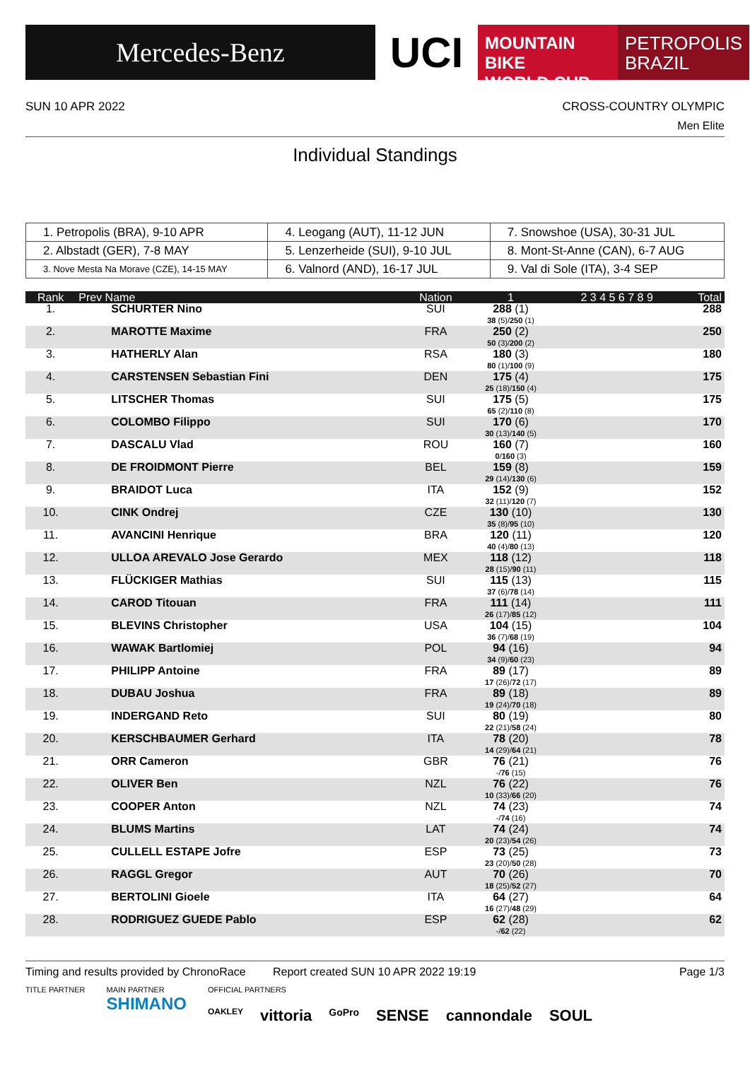Mercedes-Benz
UCI
MOUNTAIN BIKE
WORLD CUP
PETROPOLIS
BRAZIL
SUN 10 APR 2022 CROSS-COUNTRY OLYMPIC
Men Elite
Individual Standings
| 1. Petropolis (BRA), 9-10 APR | 4. Leogang (AUT), 11-12 JUN | 7. Snowshoe (USA), 30-31 JUL |
| 2. Albstadt (GER), 7-8 MAY | 5. Lenzerheide (SUI), 9-10 JUL | 8. Mont-St-Anne (CAN), 6-7 AUG |
| 3. Nove Mesta Na Morave (CZE), 14-15 MAY | 6. Valnord (AND), 16-17 JUL | 9. Val di Sole (ITA), 3-4 SEP |
| Rank | Prev Name | Nation | 1 | 2 3 4 5 6 7 8 9 | Total |
| --- | --- | --- | --- | --- | --- |
| 1. | SCHURTER Nino | SUI | 288 (1) 38 (5)/ 250 (1) | | 288 |
| 2. | MAROTTE Maxime | FRA | 250 (2) 50 (3)/ 200 (2) | | 250 |
| 3. | HATHERLY Alan | RSA | 180 (3) 80 (1)/ 100 (9) | | 180 |
| 4. | CARSTENSEN Sebastian Fini | DEN | 175 (4) 25 (18)/ 150 (4) | | 175 |
| 5. | LITSCHER Thomas | SUI | 175 (5) 65 (2)/ 110 (8) | | 175 |
| 6. | COLOMBO Filippo | SUI | 170 (6) 30 (13)/ 140 (5) | | 170 |
| 7. | DASCALU Vlad | ROU | 160 (7) 0 / 160 (3) | | 160 |
| 8. | DE FROIDMONT Pierre | BEL | 159 (8) 29 (14)/ 130 (6) | | 159 |
| 9. | BRAIDOT Luca | ITA | 152 (9) 32 (11)/ 120 (7) | | 152 |
| 10. | CINK Ondrej | CZE | 130 (10) 35 (8)/ 95 (10) | | 130 |
| 11. | AVANCINI Henrique | BRA | 120 (11) 40 (4)/ 80 (13) | | 120 |
| 12. | ULLOA AREVALO Jose Gerardo | MEX | 118 (12) 28 (15)/ 90 (11) | | 118 |
| 13. | FLÜCKIGER Mathias | SUI | 115 (13) 37 (6)/ 78 (14) | | 115 |
| 14. | CAROD Titouan | FRA | 111 (14) 26 (17)/ 85 (12) | | 111 |
| 15. | BLEVINS Christopher | USA | 104 (15) 36 (7)/ 68 (19) | | 104 |
| 16. | WAWAK Bartlomiej | POL | 94 (16) 34 (9)/ 60 (23) | | 94 |
| 17. | PHILIPP Antoine | FRA | 89 (17) 17 (26)/ 72 (17) | | 89 |
| 18. | DUBAU Joshua | FRA | 89 (18) 19 (24)/ 70 (18) | | 89 |
| 19. | INDERGAND Reto | SUI | 80 (19) 22 (21)/ 58 (24) | | 80 |
| 20. | KERSCHBAUMER Gerhard | ITA | 78 (20) 14 (29)/ 64 (21) | | 78 |
| 21. | ORR Cameron | GBR | 76 (21) -/ 76 (15) | | 76 |
| 22. | OLIVER Ben | NZL | 76 (22) 10 (33)/ 66 (20) | | 76 |
| 23. | COOPER Anton | NZL | 74 (23) -/ 74 (16) | | 74 |
| 24. | BLUMS Martins | LAT | 74 (24) 20 (23)/ 54 (26) | | 74 |
| 25. | CULLELL ESTAPE Jofre | ESP | 73 (25) 23 (20)/ 50 (28) | | 73 |
| 26. | RAGGL Gregor | AUT | 70 (26) 18 (25)/ 52 (27) | | 70 |
| 27. | BERTOLINI Gioele | ITA | 64 (27) 16 (27)/ 48 (29) | | 64 |
| 28. | RODRIGUEZ GUEDE Pablo | ESP | 62 (28) -/ 62 (22) | | 62 |
Timing and results provided by ChronoRace Report created SUN 10 APR 2022 19:19 Page 1/3
TITLE PARTNER MAIN PARTNER
SHIMANO OFFICIAL PARTNERS
OAKLEY vittoria GoPro SENSE cannondale SOUL